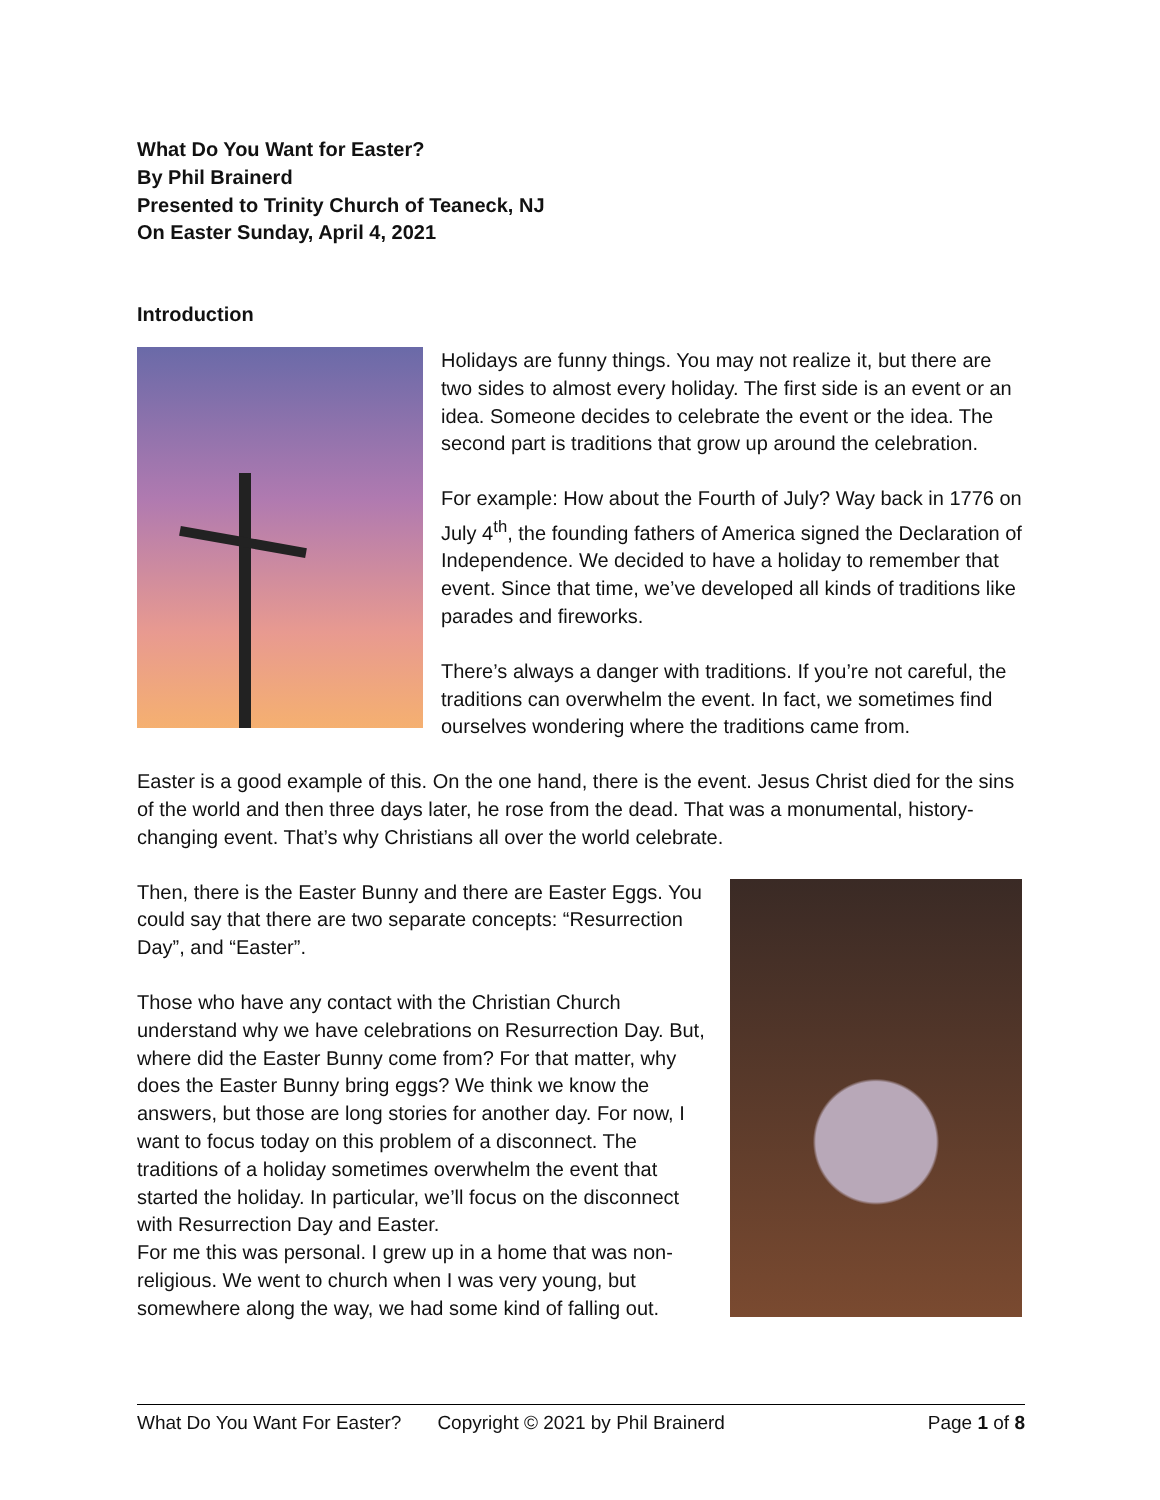What Do You Want for Easter?
By Phil Brainerd
Presented to Trinity Church of Teaneck, NJ
On Easter Sunday, April 4, 2021
Introduction
Holidays are funny things. You may not realize it, but there are two sides to almost every holiday. The first side is an event or an idea. Someone decides to celebrate the event or the idea. The second part is traditions that grow up around the celebration.
For example: How about the Fourth of July? Way back in 1776 on July 4<sup>th</sup>, the founding fathers of America signed the Declaration of Independence. We decided to have a holiday to remember that event. Since that time, we’ve developed all kinds of traditions like parades and fireworks.
There’s always a danger with traditions. If you’re not careful, the traditions can overwhelm the event. In fact, we sometimes find ourselves wondering where the traditions came from.
Easter is a good example of this. On the one hand, there is the event. Jesus Christ died for the sins of the world and then three days later, he rose from the dead. That was a monumental, history-changing event. That’s why Christians all over the world celebrate.
Then, there is the Easter Bunny and there are Easter Eggs. You could say that there are two separate concepts: “Resurrection Day”, and “Easter”.
Those who have any contact with the Christian Church understand why we have celebrations on Resurrection Day. But, where did the Easter Bunny come from? For that matter, why does the Easter Bunny bring eggs? We think we know the answers, but those are long stories for another day. For now, I want to focus today on this problem of a disconnect. The traditions of a holiday sometimes overwhelm the event that started the holiday. In particular, we’ll focus on the disconnect with Resurrection Day and Easter.
For me this was personal. I grew up in a home that was non-religious. We went to church when I was very young, but somewhere along the way, we had some kind of falling out.
What Do You Want For Easter? Copyright © 2021 by Phil Brainerd Page 1 of 8